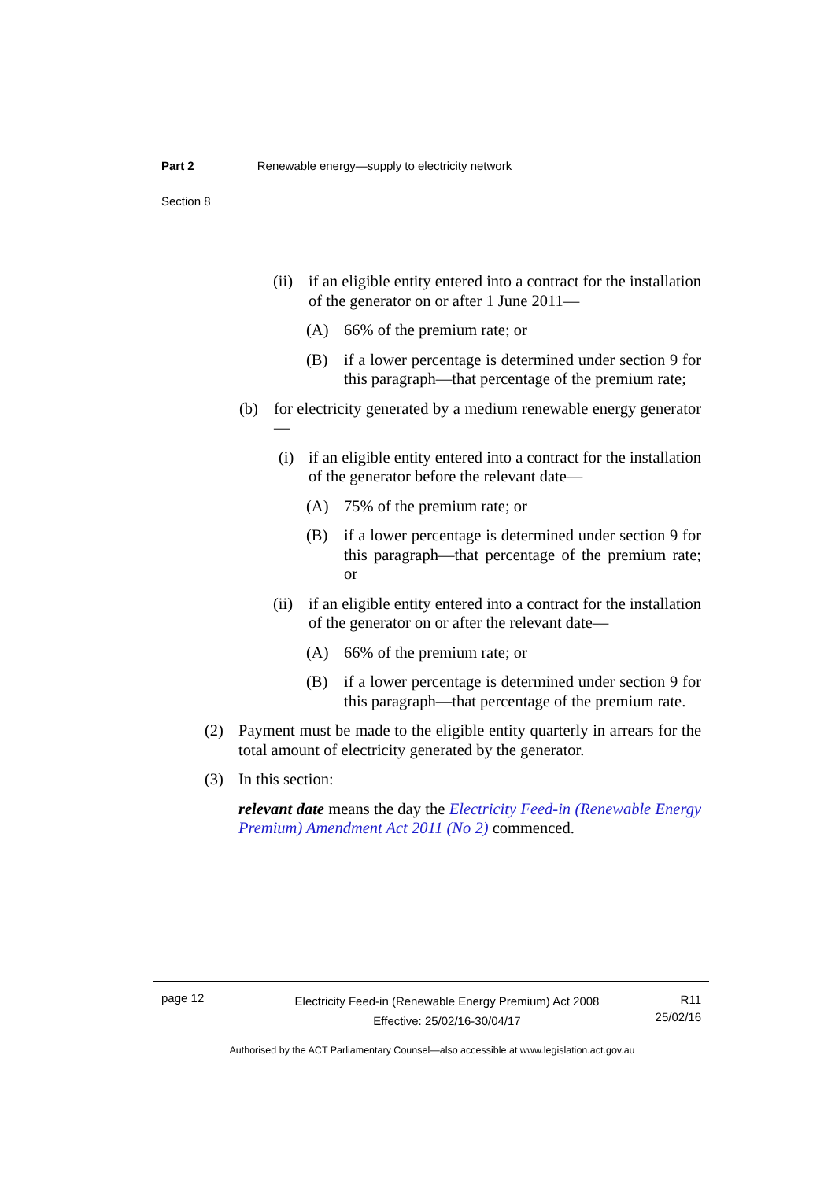Part 2 Renewable energy—supply to electricity network
Section 8
(ii) if an eligible entity entered into a contract for the installation of the generator on or after 1 June 2011—
(A) 66% of the premium rate; or
(B) if a lower percentage is determined under section 9 for this paragraph—that percentage of the premium rate;
(b) for electricity generated by a medium renewable energy generator—
(i) if an eligible entity entered into a contract for the installation of the generator before the relevant date—
(A) 75% of the premium rate; or
(B) if a lower percentage is determined under section 9 for this paragraph—that percentage of the premium rate; or
(ii) if an eligible entity entered into a contract for the installation of the generator on or after the relevant date—
(A) 66% of the premium rate; or
(B) if a lower percentage is determined under section 9 for this paragraph—that percentage of the premium rate.
(2) Payment must be made to the eligible entity quarterly in arrears for the total amount of electricity generated by the generator.
(3) In this section:
relevant date means the day the Electricity Feed-in (Renewable Energy Premium) Amendment Act 2011 (No 2) commenced.
page 12
Electricity Feed-in (Renewable Energy Premium) Act 2008
Effective: 25/02/16-30/04/17
R11
25/02/16
Authorised by the ACT Parliamentary Counsel—also accessible at www.legislation.act.gov.au